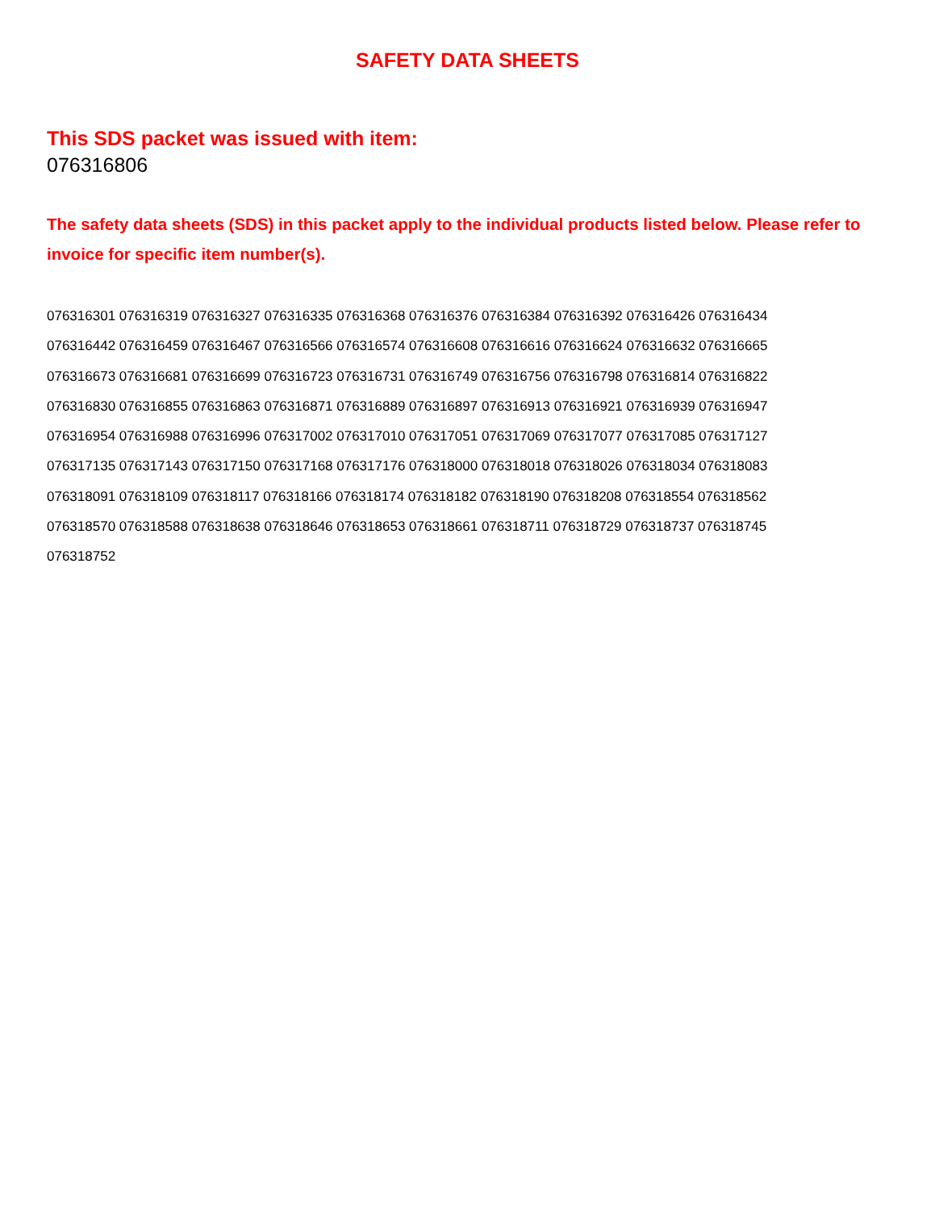SAFETY DATA SHEETS
This SDS packet was issued with item:
076316806
The safety data sheets (SDS) in this packet apply to the individual products listed below. Please refer to invoice for specific item number(s).
076316301 076316319 076316327 076316335 076316368 076316376 076316384 076316392 076316426 076316434
076316442 076316459 076316467 076316566 076316574 076316608 076316616 076316624 076316632 076316665
076316673 076316681 076316699 076316723 076316731 076316749 076316756 076316798 076316814 076316822
076316830 076316855 076316863 076316871 076316889 076316897 076316913 076316921 076316939 076316947
076316954 076316988 076316996 076317002 076317010 076317051 076317069 076317077 076317085 076317127
076317135 076317143 076317150 076317168 076317176 076318000 076318018 076318026 076318034 076318083
076318091 076318109 076318117 076318166 076318174 076318182 076318190 076318208 076318554 076318562
076318570 076318588 076318638 076318646 076318653 076318661 076318711 076318729 076318737 076318745
076318752